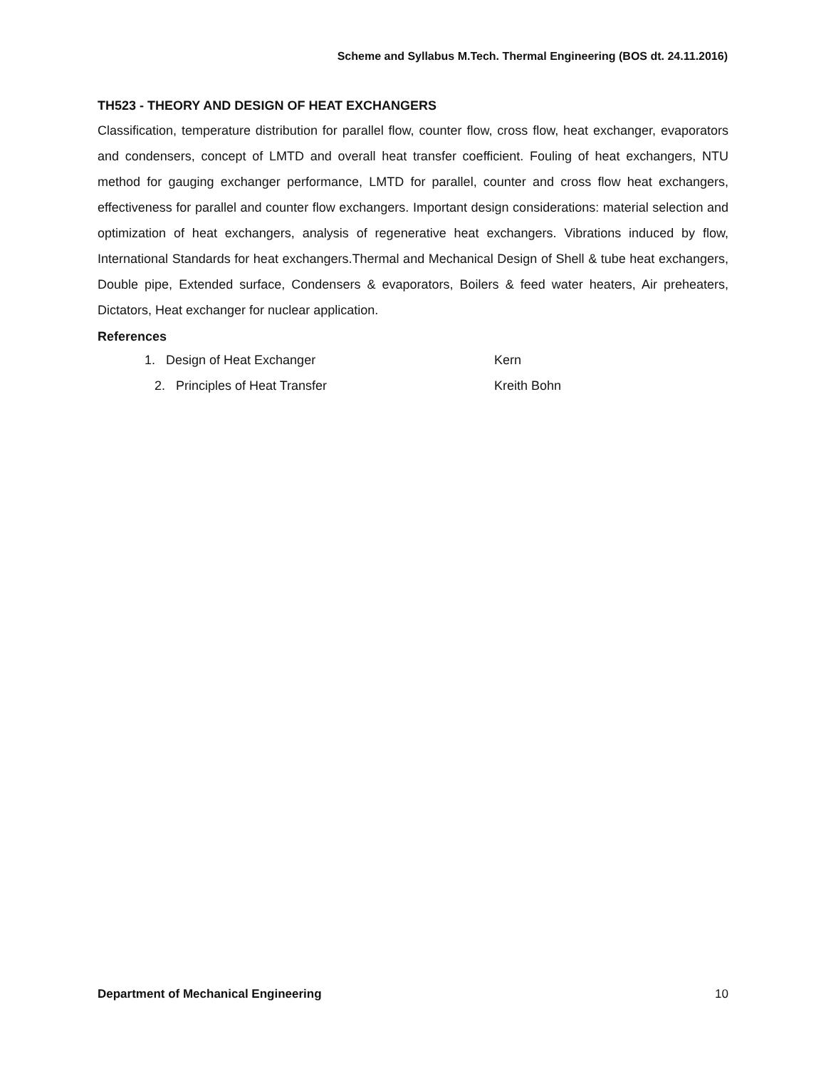Scheme and Syllabus M.Tech. Thermal Engineering (BOS dt. 24.11.2016)
TH523 - THEORY AND DESIGN OF HEAT EXCHANGERS
Classification, temperature distribution for parallel flow, counter flow, cross flow, heat exchanger, evaporators and condensers, concept of LMTD and overall heat transfer coefficient. Fouling of heat exchangers, NTU method for gauging exchanger performance, LMTD for parallel, counter and cross flow heat exchangers, effectiveness for parallel and counter flow exchangers. Important design considerations: material selection and optimization of heat exchangers, analysis of regenerative heat exchangers. Vibrations induced by flow, International Standards for heat exchangers.Thermal and Mechanical Design of Shell & tube heat exchangers, Double pipe, Extended surface, Condensers & evaporators, Boilers & feed water heaters, Air preheaters, Dictators, Heat exchanger for nuclear application.
References
1. Design of Heat Exchanger Kern
2. Principles of Heat Transfer Kreith Bohn
Department of Mechanical Engineering 10